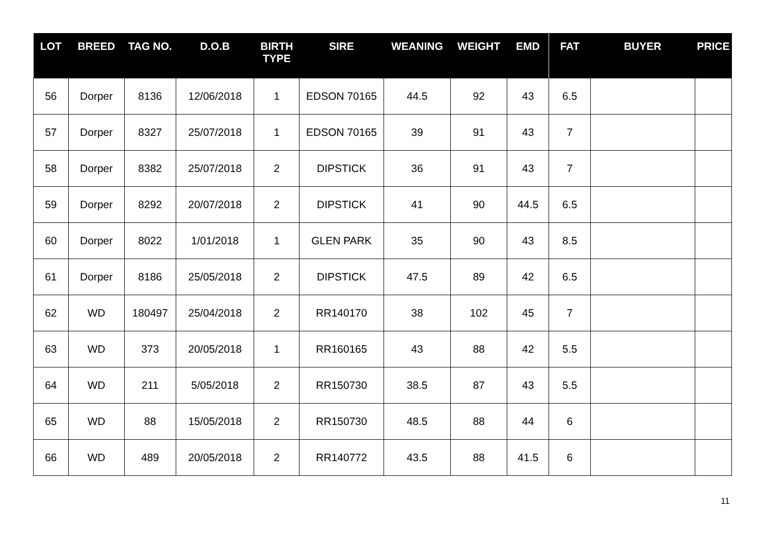| LOT | BREED | TAG NO. | D.O.B | BIRTH TYPE | SIRE | WEANING | WEIGHT | EMD | FAT | BUYER | PRICE |
| --- | --- | --- | --- | --- | --- | --- | --- | --- | --- | --- | --- |
| 56 | Dorper | 8136 | 12/06/2018 | 1 | EDSON 70165 | 44.5 | 92 | 43 | 6.5 | | |
| 57 | Dorper | 8327 | 25/07/2018 | 1 | EDSON 70165 | 39 | 91 | 43 | 7 | | |
| 58 | Dorper | 8382 | 25/07/2018 | 2 | DIPSTICK | 36 | 91 | 43 | 7 | | |
| 59 | Dorper | 8292 | 20/07/2018 | 2 | DIPSTICK | 41 | 90 | 44.5 | 6.5 | | |
| 60 | Dorper | 8022 | 1/01/2018 | 1 | GLEN PARK | 35 | 90 | 43 | 8.5 | | |
| 61 | Dorper | 8186 | 25/05/2018 | 2 | DIPSTICK | 47.5 | 89 | 42 | 6.5 | | |
| 62 | WD | 180497 | 25/04/2018 | 2 | RR140170 | 38 | 102 | 45 | 7 | | |
| 63 | WD | 373 | 20/05/2018 | 1 | RR160165 | 43 | 88 | 42 | 5.5 | | |
| 64 | WD | 211 | 5/05/2018 | 2 | RR150730 | 38.5 | 87 | 43 | 5.5 | | |
| 65 | WD | 88 | 15/05/2018 | 2 | RR150730 | 48.5 | 88 | 44 | 6 | | |
| 66 | WD | 489 | 20/05/2018 | 2 | RR140772 | 43.5 | 88 | 41.5 | 6 | | |
11